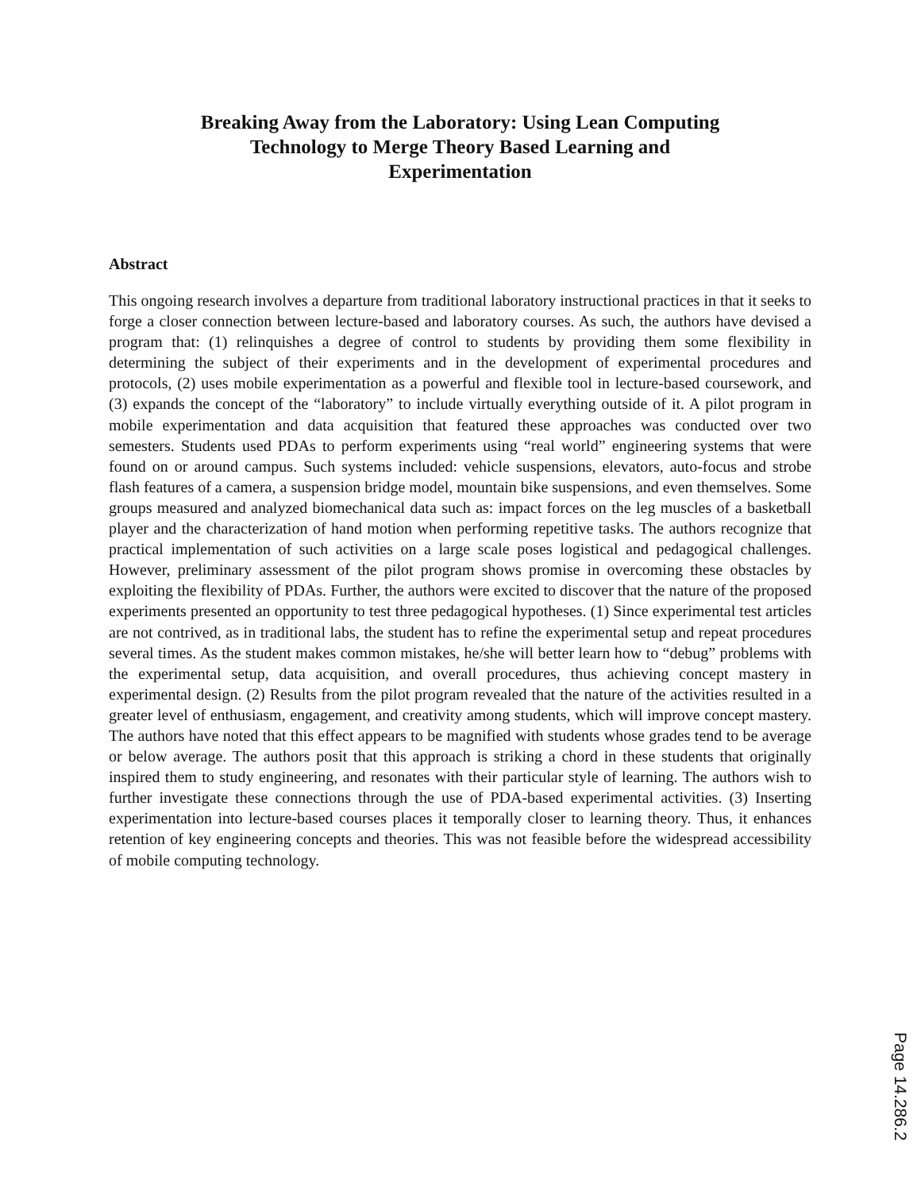Breaking Away from the Laboratory: Using Lean Computing
Technology to Merge Theory Based Learning and
Experimentation
Abstract
This ongoing research involves a departure from traditional laboratory instructional practices in that it seeks to forge a closer connection between lecture-based and laboratory courses. As such, the authors have devised a program that: (1) relinquishes a degree of control to students by providing them some flexibility in determining the subject of their experiments and in the development of experimental procedures and protocols, (2) uses mobile experimentation as a powerful and flexible tool in lecture-based coursework, and (3) expands the concept of the “laboratory” to include virtually everything outside of it. A pilot program in mobile experimentation and data acquisition that featured these approaches was conducted over two semesters. Students used PDAs to perform experiments using “real world” engineering systems that were found on or around campus. Such systems included: vehicle suspensions, elevators, auto-focus and strobe flash features of a camera, a suspension bridge model, mountain bike suspensions, and even themselves. Some groups measured and analyzed biomechanical data such as: impact forces on the leg muscles of a basketball player and the characterization of hand motion when performing repetitive tasks. The authors recognize that practical implementation of such activities on a large scale poses logistical and pedagogical challenges. However, preliminary assessment of the pilot program shows promise in overcoming these obstacles by exploiting the flexibility of PDAs. Further, the authors were excited to discover that the nature of the proposed experiments presented an opportunity to test three pedagogical hypotheses. (1) Since experimental test articles are not contrived, as in traditional labs, the student has to refine the experimental setup and repeat procedures several times. As the student makes common mistakes, he/she will better learn how to “debug” problems with the experimental setup, data acquisition, and overall procedures, thus achieving concept mastery in experimental design. (2) Results from the pilot program revealed that the nature of the activities resulted in a greater level of enthusiasm, engagement, and creativity among students, which will improve concept mastery. The authors have noted that this effect appears to be magnified with students whose grades tend to be average or below average. The authors posit that this approach is striking a chord in these students that originally inspired them to study engineering, and resonates with their particular style of learning. The authors wish to further investigate these connections through the use of PDA-based experimental activities. (3) Inserting experimentation into lecture-based courses places it temporally closer to learning theory. Thus, it enhances retention of key engineering concepts and theories. This was not feasible before the widespread accessibility of mobile computing technology.
Page 14.286.2